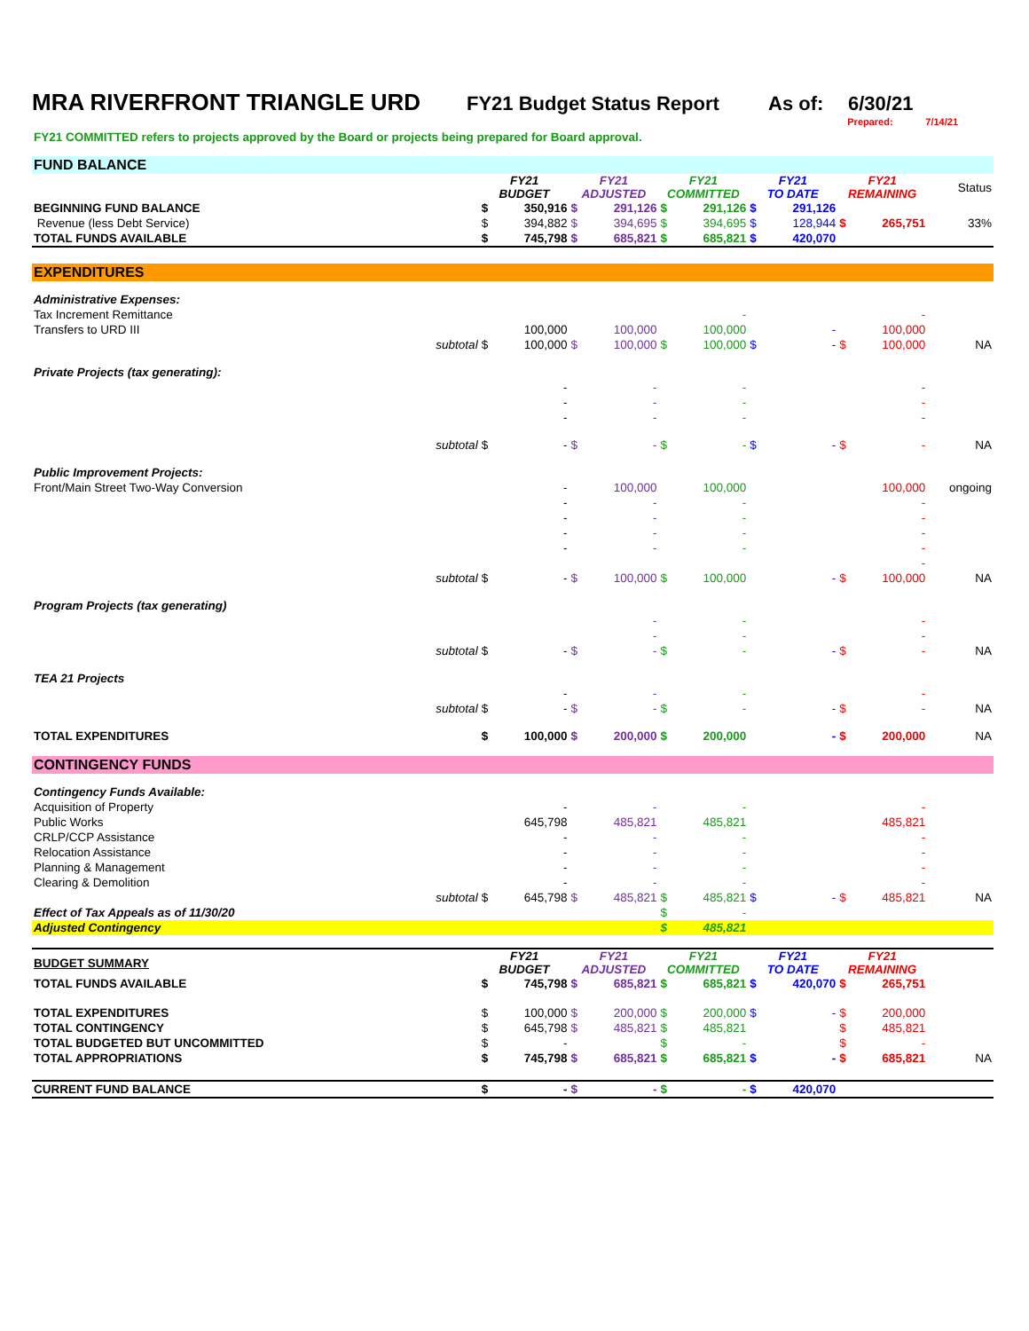MRA RIVERFRONT TRIANGLE URD FY21 Budget Status Report As of: 6/30/21
Prepared: 7/14/21
FY21 COMMITTED refers to projects approved by the Board or projects being prepared for Board approval.
| FUND BALANCE | | | | | | | | | | | | |
| | | FY21 BUDGET | | FY21 ADJUSTED | | FY21 COMMITTED | | FY21 TO DATE | | FY21 REMAINING | | Status |
| BEGINNING FUND BALANCE | | $ | 350,916 | $ | 291,126 | $ | 291,126 | $ | 291,126 | | | |
| Revenue (less Debt Service) | | $ | 394,882 | $ | 394,695 | $ | 394,695 | $ | 128,944 | $ | 265,751 | 33% |
| TOTAL FUNDS AVAILABLE | | $ | 745,798 | $ | 685,821 | $ | 685,821 | $ | 420,070 | | | |
| EXPENDITURES | | | | | | | | | | | | |
| Administrative Expenses: | | | | | | | | | | | | |
| Tax Increment Remittance | | | | | | | - | | | | - | |
| Transfers to URD III | | | 100,000 | | 100,000 | | 100,000 | | - | | 100,000 | |
| | subtotal | $ | 100,000 | $ | 100,000 | $ | 100,000 | $ | - | $ | 100,000 | NA |
| Private Projects (tax generating): | | | | | | | | | | | | |
| | | | - | | - | | - | | | | - | |
| | | | - | | - | | - | | | | - | |
| | | | - | | - | | - | | | | - | |
| | subtotal | $ | - | $ | - | $ | - | $ | - | $ | - | NA |
| Public Improvement Projects: | | | | | | | | | | | | |
| Front/Main Street Two-Way Conversion | | | - | | 100,000 | | 100,000 | | | | 100,000 | ongoing |
| | | | - | | - | | - | | | | - | |
| | | | - | | - | | - | | | | - | |
| | | | - | | - | | - | | | | - | |
| | | | - | | - | | - | | | | - | |
| | | | | | | | | | | | - | |
| | subtotal | $ | - | $ | 100,000 | $ | 100,000 | | - | $ | 100,000 | NA |
| Program Projects (tax generating) | | | | | | | | | | | | |
| | | | | | - | | - | | | | - | |
| | | | | | - | | - | | | | - | |
| | subtotal | $ | - | $ | - | $ | - | | - | $ | - | NA |
| TEA 21 Projects | | | | | | | | | | | | |
| | | | - | | - | | - | | | | - | |
| | subtotal | $ | - | $ | - | $ | - | | - | $ | - | NA |
| TOTAL EXPENDITURES | | $ | 100,000 | $ | 200,000 | $ | 200,000 | | - | $ | 200,000 | NA |
| CONTINGENCY FUNDS | | | | | | | | | | | | |
| Contingency Funds Available: | | | | | | | | | | | | |
| Acquisition of Property | | | - | | - | | - | | | | - | |
| Public Works | | | 645,798 | | 485,821 | | 485,821 | | | | 485,821 | |
| CRLP/CCP Assistance | | | - | | - | | - | | | | - | |
| Relocation Assistance | | | - | | - | | - | | | | - | |
| Planning & Management | | | - | | - | | - | | | | - | |
| Clearing & Demolition | | | - | | - | | - | | | | - | |
| | subtotal | $ | 645,798 | $ | 485,821 | $ | 485,821 | $ | - | $ | 485,821 | NA |
| Effect of Tax Appeals as of 11/30/20 | | | | | | $ | - | | | | | |
| Adjusted Contingency | | | | | | $ | 485,821 | | | | | |
| BUDGET SUMMARY | | FY21 BUDGET | | FY21 ADJUSTED | | FY21 COMMITTED | | FY21 TO DATE | | FY21 REMAINING | | |
| TOTAL FUNDS AVAILABLE | | $ | 745,798 | $ | 685,821 | $ | 685,821 | $ | 420,070 | $ | 265,751 | |
| TOTAL EXPENDITURES | | $ | 100,000 | $ | 200,000 | $ | 200,000 | $ | - | $ | 200,000 | |
| TOTAL CONTINGENCY | | $ | 645,798 | $ | 485,821 | $ | 485,821 | | | $ | 485,821 | |
| TOTAL BUDGETED BUT UNCOMMITTED | | $ | - | | | $ | - | | | $ | - | |
| TOTAL APPROPRIATIONS | | $ | 745,798 | $ | 685,821 | $ | 685,821 | $ | - | $ | 685,821 | NA |
| CURRENT FUND BALANCE | | $ | - | $ | - | $ | - | $ | 420,070 | | | |